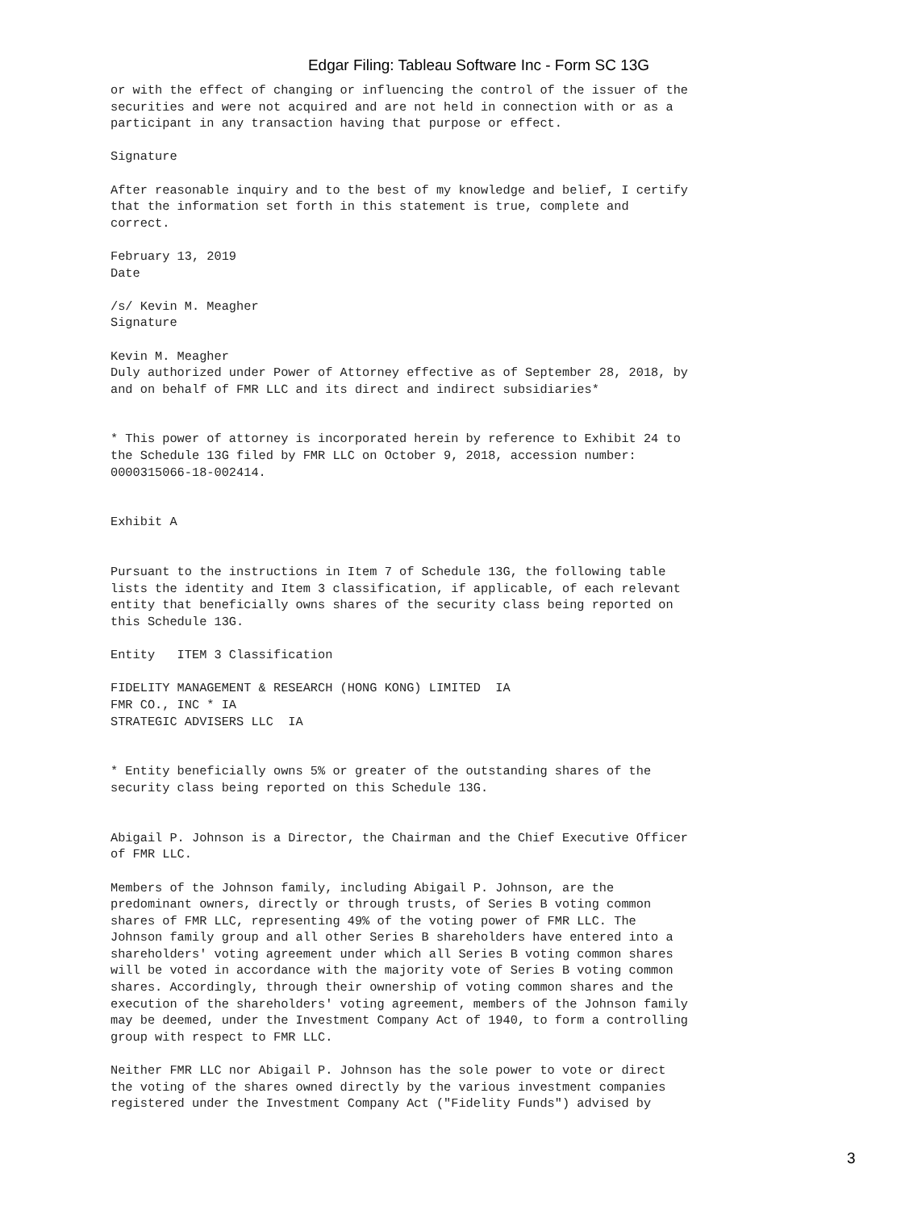Edgar Filing: Tableau Software Inc - Form SC 13G
or with the effect of changing or influencing the control of the issuer of the
securities and were not acquired and are not held in connection with or as a
participant in any transaction having that purpose or effect.

Signature

After reasonable inquiry and to the best of my knowledge and belief, I certify
that the information set forth in this statement is true, complete and
correct.

February 13, 2019
Date

/s/ Kevin M. Meagher
Signature

Kevin M. Meagher
Duly authorized under Power of Attorney effective as of September 28, 2018, by
and on behalf of FMR LLC and its direct and indirect subsidiaries*


* This power of attorney is incorporated herein by reference to Exhibit 24 to
the Schedule 13G filed by FMR LLC on October 9, 2018, accession number:
0000315066-18-002414.


Exhibit A


Pursuant to the instructions in Item 7 of Schedule 13G, the following table
lists the identity and Item 3 classification, if applicable, of each relevant
entity that beneficially owns shares of the security class being reported on
this Schedule 13G.

Entity   ITEM 3 Classification

FIDELITY MANAGEMENT & RESEARCH (HONG KONG) LIMITED  IA
FMR CO., INC * IA
STRATEGIC ADVISERS LLC  IA


* Entity beneficially owns 5% or greater of the outstanding shares of the
security class being reported on this Schedule 13G.


Abigail P. Johnson is a Director, the Chairman and the Chief Executive Officer
of FMR LLC.

Members of the Johnson family, including Abigail P. Johnson, are the
predominant owners, directly or through trusts, of Series B voting common
shares of FMR LLC, representing 49% of the voting power of FMR LLC. The
Johnson family group and all other Series B shareholders have entered into a
shareholders' voting agreement under which all Series B voting common shares
will be voted in accordance with the majority vote of Series B voting common
shares. Accordingly, through their ownership of voting common shares and the
execution of the shareholders' voting agreement, members of the Johnson family
may be deemed, under the Investment Company Act of 1940, to form a controlling
group with respect to FMR LLC.

Neither FMR LLC nor Abigail P. Johnson has the sole power to vote or direct
the voting of the shares owned directly by the various investment companies
registered under the Investment Company Act ("Fidelity Funds") advised by
3